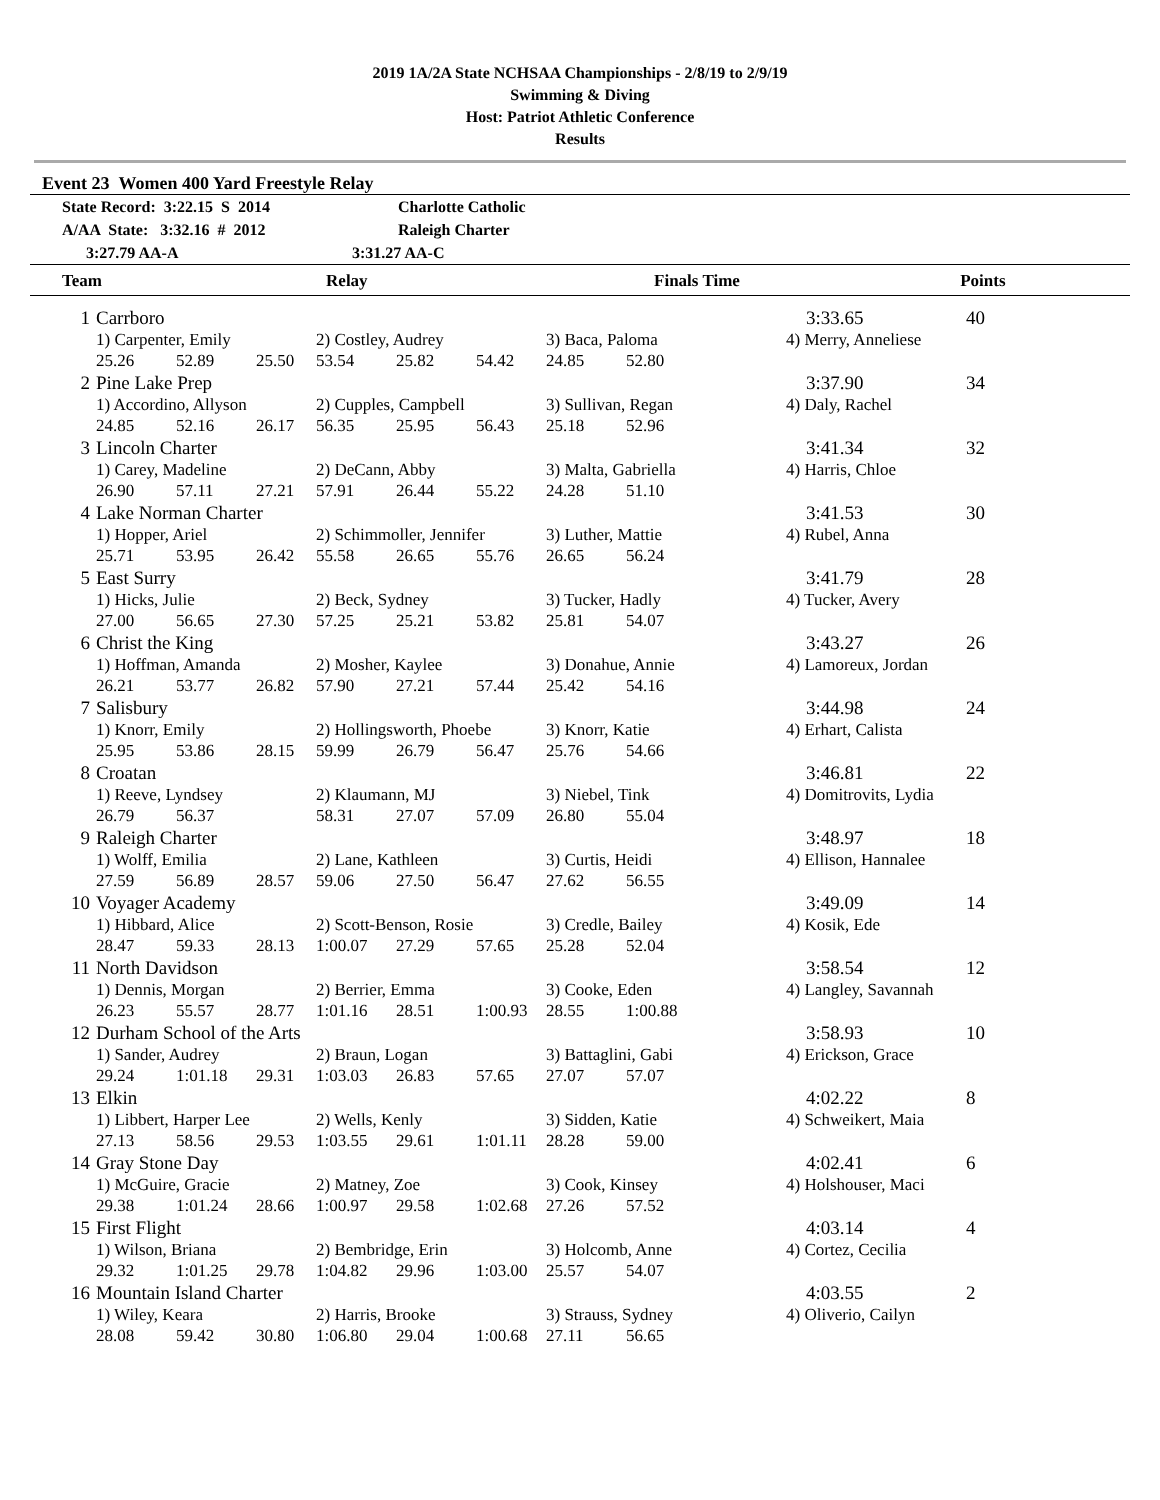2019 1A/2A State NCHSAA Championships - 2/8/19 to 2/9/19
Swimming & Diving
Host: Patriot Athletic Conference
Results
Event 23 Women 400 Yard Freestyle Relay
State Record: 3:22.15 S 2014 Charlotte Catholic
A/AA State: 3:32.16 # 2012 Raleigh Charter
3:27.79 AA-A 3:31.27 AA-C
| | Team | Relay | | Finals Time | Points |
| --- | --- | --- | --- | --- | --- |
| 1 | Carrboro | | | | | | | | 3:33.65 | 40 |
| | 1) Carpenter, Emily | | | 2) Costley, Audrey | | | 3) Baca, Paloma | | 4) Merry, Anneliese | |
| | 25.26 | 52.89 | 25.50 | 53.54 | 25.82 | 54.42 | 24.85 | 52.80 | | |
| 2 | Pine Lake Prep | | | | | | | | 3:37.90 | 34 |
| | 1) Accordino, Allyson | | | 2) Cupples, Campbell | | | 3) Sullivan, Regan | | 4) Daly, Rachel | |
| | 24.85 | 52.16 | 26.17 | 56.35 | 25.95 | 56.43 | 25.18 | 52.96 | | |
| 3 | Lincoln Charter | | | | | | | | 3:41.34 | 32 |
| | 1) Carey, Madeline | | | 2) DeCann, Abby | | | 3) Malta, Gabriella | | 4) Harris, Chloe | |
| | 26.90 | 57.11 | 27.21 | 57.91 | 26.44 | 55.22 | 24.28 | 51.10 | | |
| 4 | Lake Norman Charter | | | | | | | | 3:41.53 | 30 |
| | 1) Hopper, Ariel | | | 2) Schimmoller, Jennifer | | | 3) Luther, Mattie | | 4) Rubel, Anna | |
| | 25.71 | 53.95 | 26.42 | 55.58 | 26.65 | 55.76 | 26.65 | 56.24 | | |
| 5 | East Surry | | | | | | | | 3:41.79 | 28 |
| | 1) Hicks, Julie | | | 2) Beck, Sydney | | | 3) Tucker, Hadly | | 4) Tucker, Avery | |
| | 27.00 | 56.65 | 27.30 | 57.25 | 25.21 | 53.82 | 25.81 | 54.07 | | |
| 6 | Christ the King | | | | | | | | 3:43.27 | 26 |
| | 1) Hoffman, Amanda | | | 2) Mosher, Kaylee | | | 3) Donahue, Annie | | 4) Lamoreux, Jordan | |
| | 26.21 | 53.77 | 26.82 | 57.90 | 27.21 | 57.44 | 25.42 | 54.16 | | |
| 7 | Salisbury | | | | | | | | 3:44.98 | 24 |
| | 1) Knorr, Emily | | | 2) Hollingsworth, Phoebe | | | 3) Knorr, Katie | | 4) Erhart, Calista | |
| | 25.95 | 53.86 | 28.15 | 59.99 | 26.79 | 56.47 | 25.76 | 54.66 | | |
| 8 | Croatan | | | | | | | | 3:46.81 | 22 |
| | 1) Reeve, Lyndsey | | | 2) Klaumann, MJ | | | 3) Niebel, Tink | | 4) Domitrovits, Lydia | |
| | 26.79 | 56.37 | | 58.31 | 27.07 | 57.09 | 26.80 | 55.04 | | |
| 9 | Raleigh Charter | | | | | | | | 3:48.97 | 18 |
| | 1) Wolff, Emilia | | | 2) Lane, Kathleen | | | 3) Curtis, Heidi | | 4) Ellison, Hannalee | |
| | 27.59 | 56.89 | 28.57 | 59.06 | 27.50 | 56.47 | 27.62 | 56.55 | | |
| 10 | Voyager Academy | | | | | | | | 3:49.09 | 14 |
| | 1) Hibbard, Alice | | | 2) Scott-Benson, Rosie | | | 3) Credle, Bailey | | 4) Kosik, Ede | |
| | 28.47 | 59.33 | 28.13 | 1:00.07 | 27.29 | 57.65 | 25.28 | 52.04 | | |
| 11 | North Davidson | | | | | | | | 3:58.54 | 12 |
| | 1) Dennis, Morgan | | | 2) Berrier, Emma | | | 3) Cooke, Eden | | 4) Langley, Savannah | |
| | 26.23 | 55.57 | 28.77 | 1:01.16 | 28.51 | 1:00.93 | 28.55 | 1:00.88 | | |
| 12 | Durham School of the Arts | | | | | | | | 3:58.93 | 10 |
| | 1) Sander, Audrey | | | 2) Braun, Logan | | | 3) Battaglini, Gabi | | 4) Erickson, Grace | |
| | 29.24 | 1:01.18 | 29.31 | 1:03.03 | 26.83 | 57.65 | 27.07 | 57.07 | | |
| 13 | Elkin | | | | | | | | 4:02.22 | 8 |
| | 1) Libbert, Harper Lee | | | 2) Wells, Kenly | | | 3) Sidden, Katie | | 4) Schweikert, Maia | |
| | 27.13 | 58.56 | 29.53 | 1:03.55 | 29.61 | 1:01.11 | 28.28 | 59.00 | | |
| 14 | Gray Stone Day | | | | | | | | 4:02.41 | 6 |
| | 1) McGuire, Gracie | | | 2) Matney, Zoe | | | 3) Cook, Kinsey | | 4) Holshouser, Maci | |
| | 29.38 | 1:01.24 | 28.66 | 1:00.97 | 29.58 | 1:02.68 | 27.26 | 57.52 | | |
| 15 | First Flight | | | | | | | | 4:03.14 | 4 |
| | 1) Wilson, Briana | | | 2) Bembridge, Erin | | | 3) Holcomb, Anne | | 4) Cortez, Cecilia | |
| | 29.32 | 1:01.25 | 29.78 | 1:04.82 | 29.96 | 1:03.00 | 25.57 | 54.07 | | |
| 16 | Mountain Island Charter | | | | | | | | 4:03.55 | 2 |
| | 1) Wiley, Keara | | | 2) Harris, Brooke | | | 3) Strauss, Sydney | | 4) Oliverio, Cailyn | |
| | 28.08 | 59.42 | 30.80 | 1:06.80 | 29.04 | 1:00.68 | 27.11 | 56.65 | | |